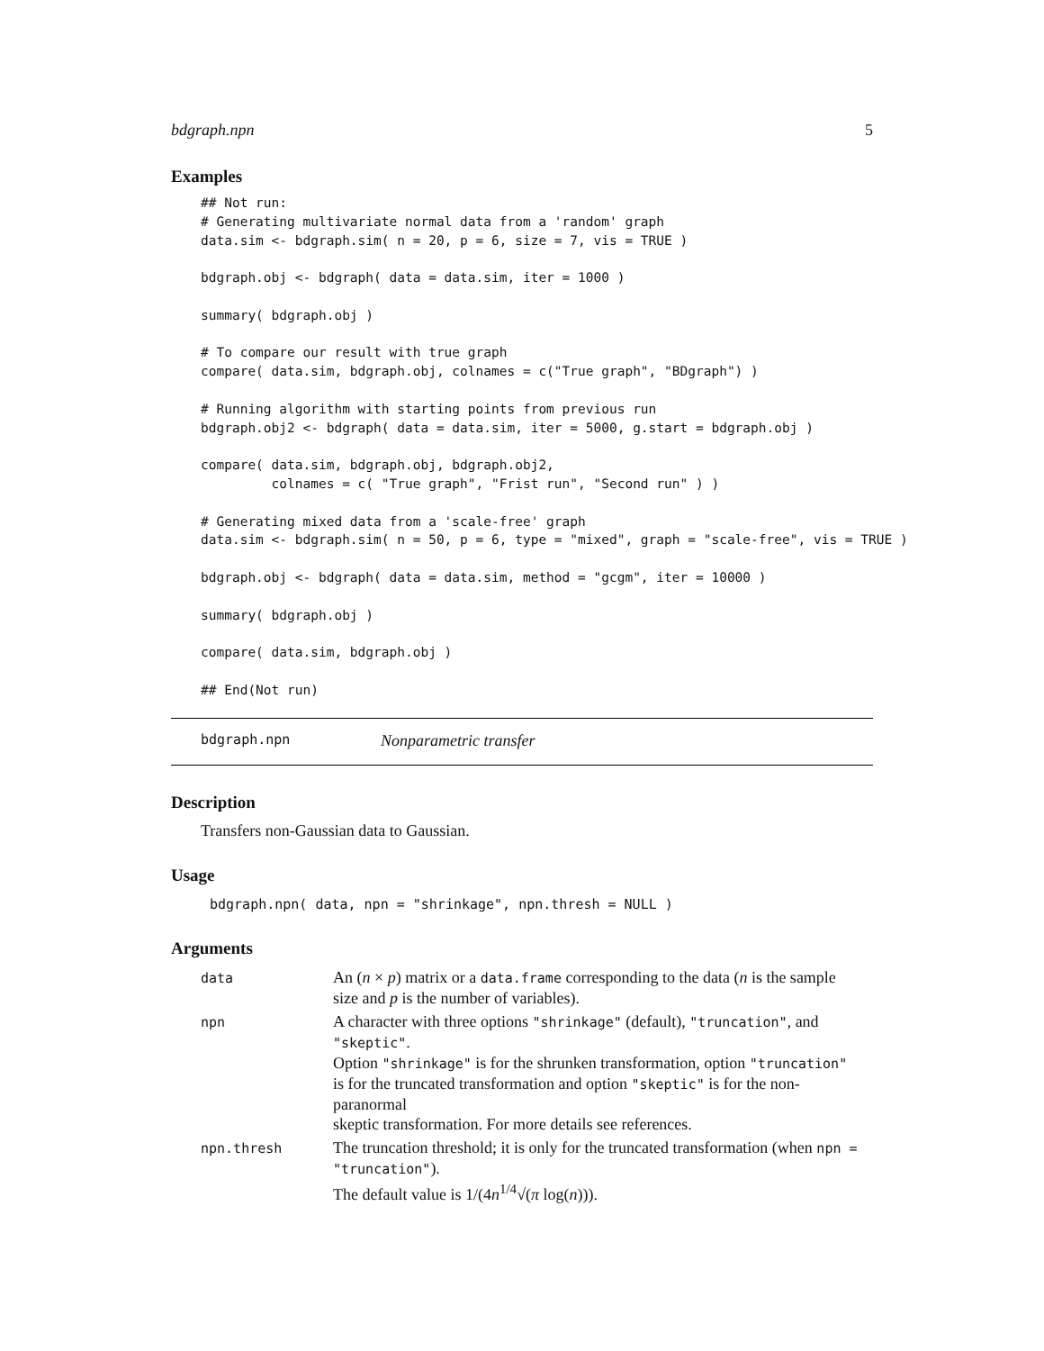bdgraph.npn 5
Examples
## Not run:
# Generating multivariate normal data from a 'random' graph
data.sim <- bdgraph.sim( n = 20, p = 6, size = 7, vis = TRUE )

bdgraph.obj <- bdgraph( data = data.sim, iter = 1000 )

summary( bdgraph.obj )

# To compare our result with true graph
compare( data.sim, bdgraph.obj, colnames = c("True graph", "BDgraph") )

# Running algorithm with starting points from previous run
bdgraph.obj2 <- bdgraph( data = data.sim, iter = 5000, g.start = bdgraph.obj )

compare( data.sim, bdgraph.obj, bdgraph.obj2,
         colnames = c( "True graph", "Frist run", "Second run" ) )

# Generating mixed data from a 'scale-free' graph
data.sim <- bdgraph.sim( n = 50, p = 6, type = "mixed", graph = "scale-free", vis = TRUE )

bdgraph.obj <- bdgraph( data = data.sim, method = "gcgm", iter = 10000 )

summary( bdgraph.obj )

compare( data.sim, bdgraph.obj )

## End(Not run)
bdgraph.npn Nonparametric transfer
Description
Transfers non-Gaussian data to Gaussian.
Usage
bdgraph.npn( data, npn = "shrinkage", npn.thresh = NULL )
Arguments
| data | An ( n × p ) matrix or a data.frame corresponding to the data ( n is the sample size and p is the number of variables). |
| npn | A character with three options "shrinkage" (default), "truncation" , and "skeptic" . Option "shrinkage" is for the shrunken transformation, option "truncation" is for the truncated transformation and option "skeptic" is for the non-paranormal skeptic transformation. For more details see references. |
| npn.thresh | The truncation threshold; it is only for the truncated transformation (when npn = "truncation" ). The default value is 1/(4 n<sup>1/4</sup>√( π log( n ))). |